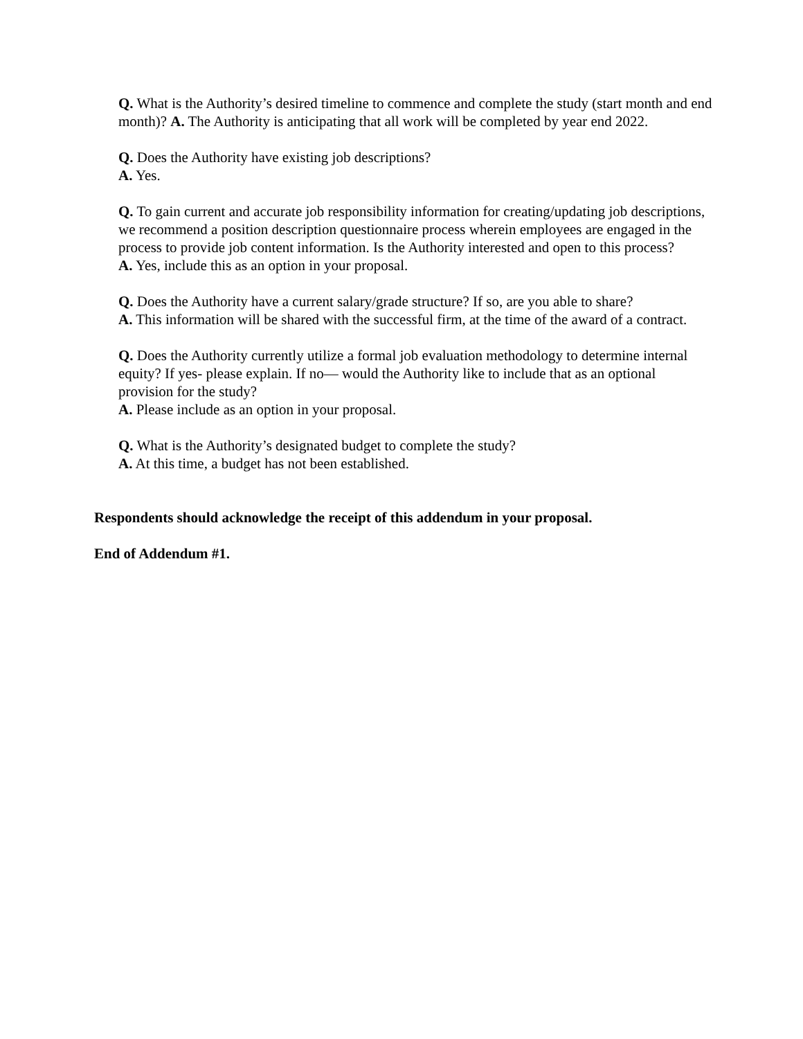Q. What is the Authority’s desired timeline to commence and complete the study (start month and end month)? A. The Authority is anticipating that all work will be completed by year end 2022.
Q. Does the Authority have existing job descriptions?
A. Yes.
Q. To gain current and accurate job responsibility information for creating/updating job descriptions, we recommend a position description questionnaire process wherein employees are engaged in the process to provide job content information. Is the Authority interested and open to this process?
A. Yes, include this as an option in your proposal.
Q. Does the Authority have a current salary/grade structure? If so, are you able to share?
A. This information will be shared with the successful firm, at the time of the award of a contract.
Q. Does the Authority currently utilize a formal job evaluation methodology to determine internal equity? If yes- please explain. If no— would the Authority like to include that as an optional provision for the study?
A. Please include as an option in your proposal.
Q. What is the Authority’s designated budget to complete the study?
A. At this time, a budget has not been established.
Respondents should acknowledge the receipt of this addendum in your proposal.
End of Addendum #1.